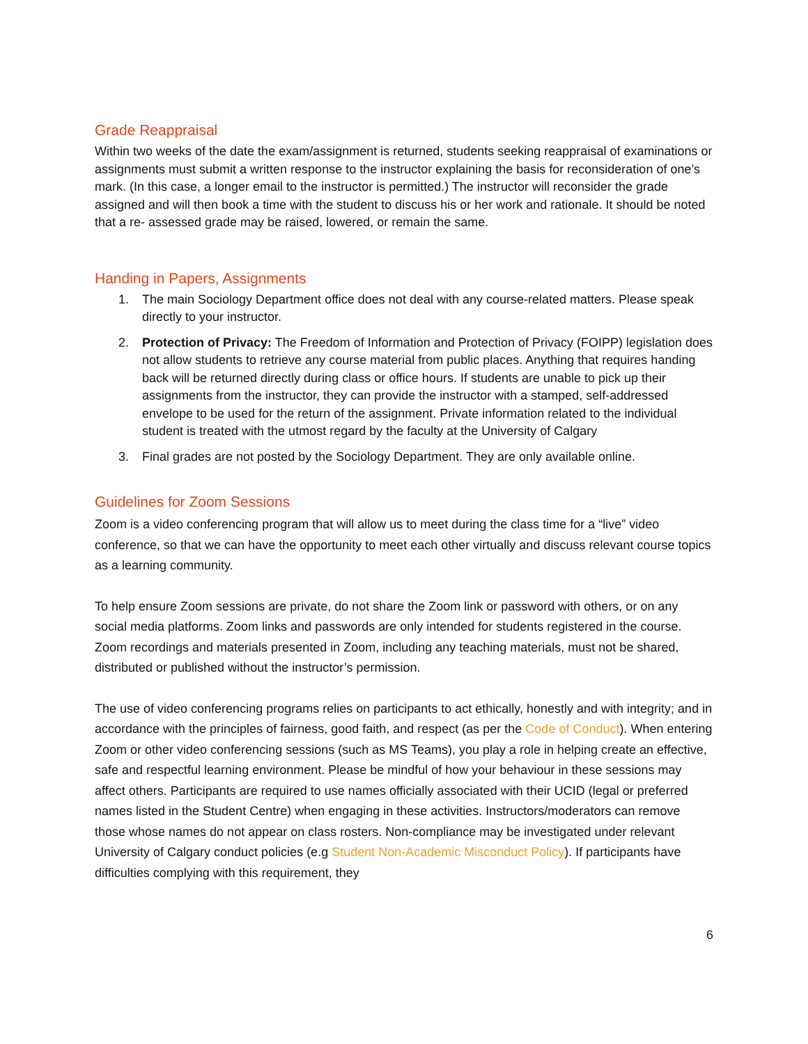Grade Reappraisal
Within two weeks of the date the exam/assignment is returned, students seeking reappraisal of examinations or assignments must submit a written response to the instructor explaining the basis for reconsideration of one’s mark. (In this case, a longer email to the instructor is permitted.) The instructor will reconsider the grade assigned and will then book a time with the student to discuss his or her work and rationale. It should be noted that a re- assessed grade may be raised, lowered, or remain the same.
Handing in Papers, Assignments
1. The main Sociology Department office does not deal with any course-related matters. Please speak directly to your instructor.
2. Protection of Privacy: The Freedom of Information and Protection of Privacy (FOIPP) legislation does not allow students to retrieve any course material from public places. Anything that requires handing back will be returned directly during class or office hours. If students are unable to pick up their assignments from the instructor, they can provide the instructor with a stamped, self-addressed envelope to be used for the return of the assignment. Private information related to the individual student is treated with the utmost regard by the faculty at the University of Calgary
3. Final grades are not posted by the Sociology Department. They are only available online.
Guidelines for Zoom Sessions
Zoom is a video conferencing program that will allow us to meet during the class time for a “live” video conference, so that we can have the opportunity to meet each other virtually and discuss relevant course topics as a learning community.
To help ensure Zoom sessions are private, do not share the Zoom link or password with others, or on any social media platforms. Zoom links and passwords are only intended for students registered in the course. Zoom recordings and materials presented in Zoom, including any teaching materials, must not be shared, distributed or published without the instructor’s permission.
The use of video conferencing programs relies on participants to act ethically, honestly and with integrity; and in accordance with the principles of fairness, good faith, and respect (as per the Code of Conduct). When entering Zoom or other video conferencing sessions (such as MS Teams), you play a role in helping create an effective, safe and respectful learning environment. Please be mindful of how your behaviour in these sessions may affect others. Participants are required to use names officially associated with their UCID (legal or preferred names listed in the Student Centre) when engaging in these activities. Instructors/moderators can remove those whose names do not appear on class rosters. Non-compliance may be investigated under relevant University of Calgary conduct policies (e.g Student Non-Academic Misconduct Policy). If participants have difficulties complying with this requirement, they
6